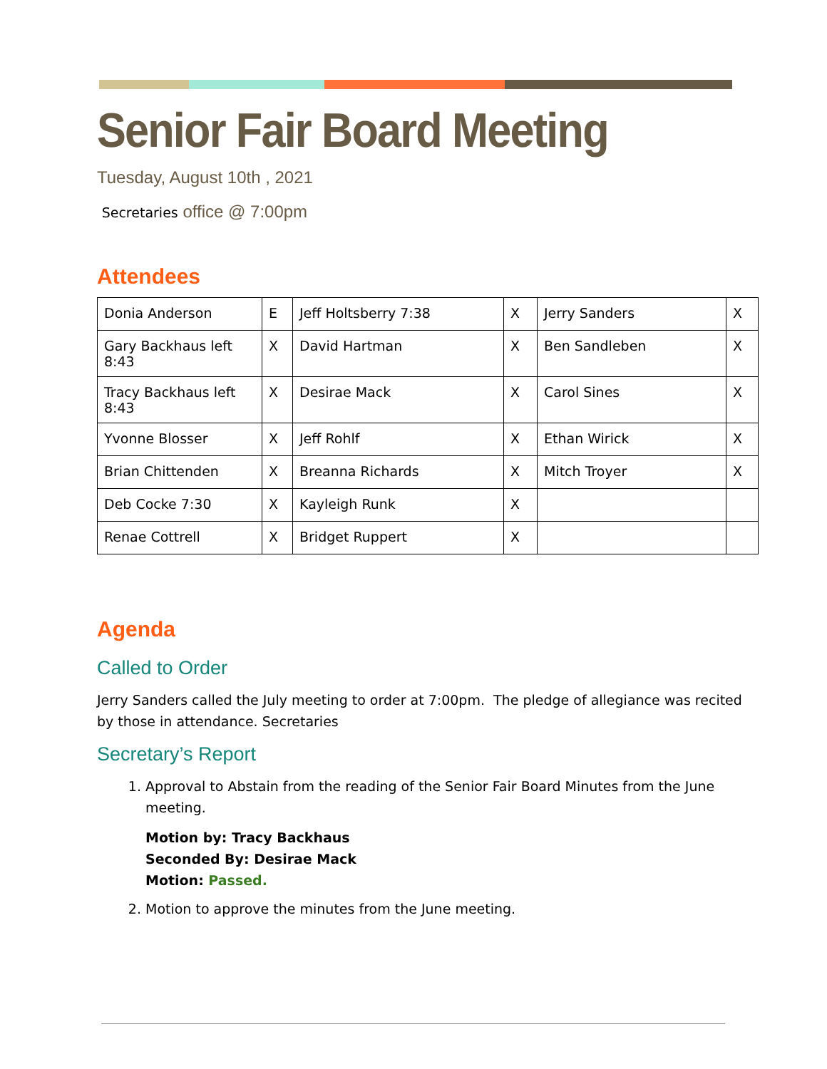Senior Fair Board Meeting
Tuesday, August 10th , 2021
Secretaries office @ 7:00pm
Attendees
| Donia Anderson | E | Jeff Holtsberry 7:38 | X | Jerry Sanders | X |
| Gary Backhaus left 8:43 | X | David Hartman | X | Ben Sandleben | X |
| Tracy Backhaus left 8:43 | X | Desirae Mack | X | Carol Sines | X |
| Yvonne Blosser | X | Jeff Rohlf | X | Ethan Wirick | X |
| Brian Chittenden | X | Breanna Richards | X | Mitch Troyer | X |
| Deb Cocke 7:30 | X | Kayleigh Runk | X | | |
| Renae Cottrell | X | Bridget Ruppert | X | | |
Agenda
Called to Order
Jerry Sanders called the July meeting to order at 7:00pm. The pledge of allegiance was recited by those in attendance. Secretaries
Secretary’s Report
1. Approval to Abstain from the reading of the Senior Fair Board Minutes from the June meeting.
Motion by: Tracy Backhaus
Seconded By: Desirae Mack
Motion: Passed.
2. Motion to approve the minutes from the June meeting.